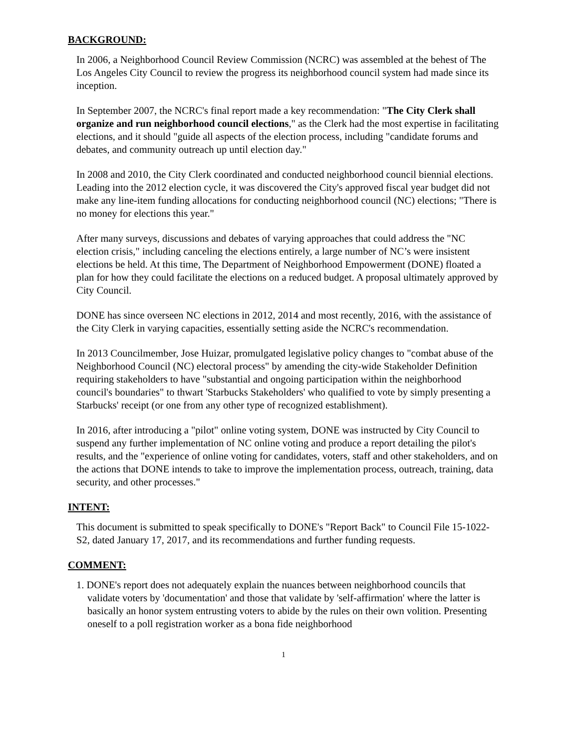BACKGROUND:
In 2006, a Neighborhood Council Review Commission (NCRC) was assembled at the behest of The Los Angeles City Council to review the progress its neighborhood council system had made since its inception.
In September 2007, the NCRC's final report made a key recommendation: "The City Clerk shall organize and run neighborhood council elections," as the Clerk had the most expertise in facilitating elections, and it should "guide all aspects of the election process, including "candidate forums and debates, and community outreach up until election day."
In 2008 and 2010, the City Clerk coordinated and conducted neighborhood council biennial elections. Leading into the 2012 election cycle, it was discovered the City's approved fiscal year budget did not make any line-item funding allocations for conducting neighborhood council (NC) elections; "There is no money for elections this year."
After many surveys, discussions and debates of varying approaches that could address the "NC election crisis," including canceling the elections entirely, a large number of NC’s were insistent elections be held. At this time, The Department of Neighborhood Empowerment (DONE) floated a plan for how they could facilitate the elections on a reduced budget. A proposal ultimately approved by City Council.
DONE has since overseen NC elections in 2012, 2014 and most recently, 2016, with the assistance of the City Clerk in varying capacities, essentially setting aside the NCRC's recommendation.
In 2013 Councilmember, Jose Huizar, promulgated legislative policy changes to "combat abuse of the Neighborhood Council (NC) electoral process" by amending the city-wide Stakeholder Definition requiring stakeholders to have "substantial and ongoing participation within the neighborhood council's boundaries" to thwart 'Starbucks Stakeholders' who qualified to vote by simply presenting a Starbucks' receipt (or one from any other type of recognized establishment).
In 2016, after introducing a "pilot" online voting system, DONE was instructed by City Council to suspend any further implementation of NC online voting and produce a report detailing the pilot's results, and the "experience of online voting for candidates, voters, staff and other stakeholders, and on the actions that DONE intends to take to improve the implementation process, outreach, training, data security, and other processes."
INTENT:
This document is submitted to speak specifically to DONE's "Report Back" to Council File 15-1022-S2, dated January 17, 2017, and its recommendations and further funding requests.
COMMENT:
1. DONE's report does not adequately explain the nuances between neighborhood councils that validate voters by 'documentation' and those that validate by 'self-affirmation' where the latter is basically an honor system entrusting voters to abide by the rules on their own volition. Presenting oneself to a poll registration worker as a bona fide neighborhood
1